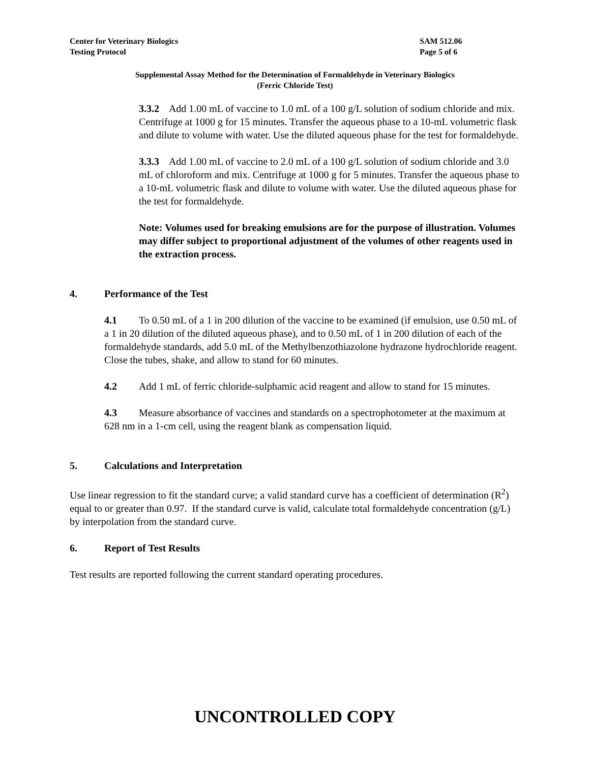Center for Veterinary Biologics SAM 512.06
Testing Protocol Page 5 of 6
Supplemental Assay Method for the Determination of Formaldehyde in Veterinary Biologics
(Ferric Chloride Test)
3.3.2 Add 1.00 mL of vaccine to 1.0 mL of a 100 g/L solution of sodium chloride and mix. Centrifuge at 1000 g for 15 minutes. Transfer the aqueous phase to a 10-mL volumetric flask and dilute to volume with water. Use the diluted aqueous phase for the test for formaldehyde.
3.3.3 Add 1.00 mL of vaccine to 2.0 mL of a 100 g/L solution of sodium chloride and 3.0 mL of chloroform and mix. Centrifuge at 1000 g for 5 minutes. Transfer the aqueous phase to a 10-mL volumetric flask and dilute to volume with water. Use the diluted aqueous phase for the test for formaldehyde.
Note: Volumes used for breaking emulsions are for the purpose of illustration. Volumes may differ subject to proportional adjustment of the volumes of other reagents used in the extraction process.
4. Performance of the Test
4.1 To 0.50 mL of a 1 in 200 dilution of the vaccine to be examined (if emulsion, use 0.50 mL of a 1 in 20 dilution of the diluted aqueous phase), and to 0.50 mL of 1 in 200 dilution of each of the formaldehyde standards, add 5.0 mL of the Methylbenzothiazolone hydrazone hydrochloride reagent. Close the tubes, shake, and allow to stand for 60 minutes.
4.2 Add 1 mL of ferric chloride-sulphamic acid reagent and allow to stand for 15 minutes.
4.3 Measure absorbance of vaccines and standards on a spectrophotometer at the maximum at 628 nm in a 1-cm cell, using the reagent blank as compensation liquid.
5. Calculations and Interpretation
Use linear regression to fit the standard curve; a valid standard curve has a coefficient of determination (R<sup>2</sup>) equal to or greater than 0.97. If the standard curve is valid, calculate total formaldehyde concentration (g/L) by interpolation from the standard curve.
6. Report of Test Results
Test results are reported following the current standard operating procedures.
UNCONTROLLED COPY